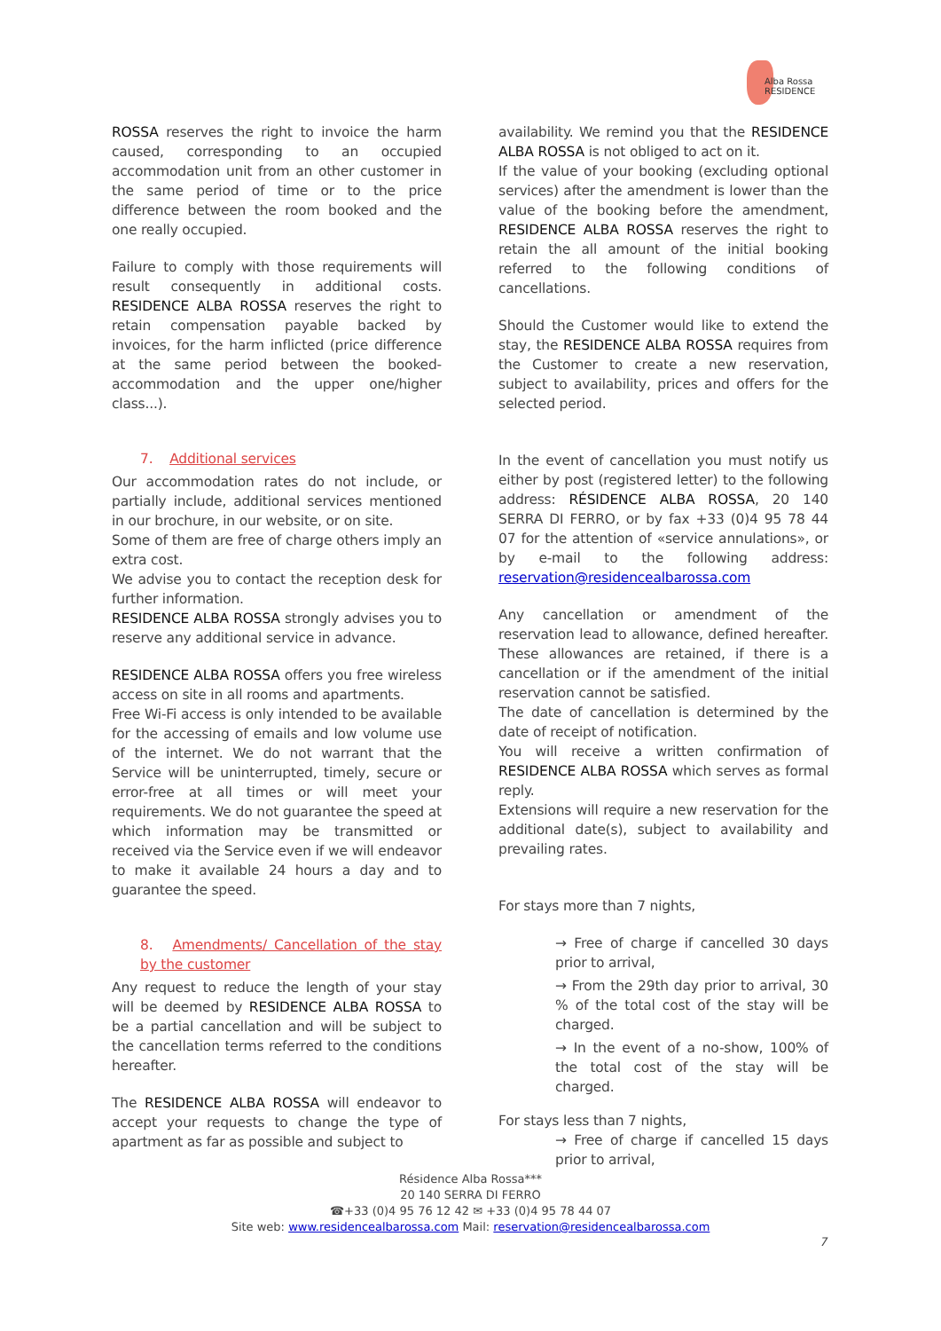Alba Rossa
RESIDENCE
ROSSA reserves the right to invoice the harm caused, corresponding to an occupied accommodation unit from an other customer in the same period of time or to the price difference between the room booked and the one really occupied.
Failure to comply with those requirements will result consequently in additional costs. RESIDENCE ALBA ROSSA reserves the right to retain compensation payable backed by invoices, for the harm inflicted (price difference at the same period between the booked-accommodation and the upper one/higher class...).
7. Additional services
Our accommodation rates do not include, or partially include, additional services mentioned in our brochure, in our website, or on site.
Some of them are free of charge others imply an extra cost.
We advise you to contact the reception desk for further information.
RESIDENCE ALBA ROSSA strongly advises you to reserve any additional service in advance.
RESIDENCE ALBA ROSSA offers you free wireless access on site in all rooms and apartments.
Free Wi-Fi access is only intended to be available for the accessing of emails and low volume use of the internet. We do not warrant that the Service will be uninterrupted, timely, secure or error-free at all times or will meet your requirements. We do not guarantee the speed at which information may be transmitted or received via the Service even if we will endeavor to make it available 24 hours a day and to guarantee the speed.
8. Amendments/ Cancellation of the stay by the customer
Any request to reduce the length of your stay will be deemed by RESIDENCE ALBA ROSSA to be a partial cancellation and will be subject to the cancellation terms referred to the conditions hereafter.
The RESIDENCE ALBA ROSSA will endeavor to accept your requests to change the type of apartment as far as possible and subject to
availability. We remind you that the RESIDENCE ALBA ROSSA is not obliged to act on it.
If the value of your booking (excluding optional services) after the amendment is lower than the value of the booking before the amendment, RESIDENCE ALBA ROSSA reserves the right to retain the all amount of the initial booking referred to the following conditions of cancellations.
Should the Customer would like to extend the stay, the RESIDENCE ALBA ROSSA requires from the Customer to create a new reservation, subject to availability, prices and offers for the selected period.
In the event of cancellation you must notify us either by post (registered letter) to the following address: RÉSIDENCE ALBA ROSSA, 20 140 SERRA DI FERRO, or by fax +33 (0)4 95 78 44 07 for the attention of «service annulations», or by e-mail to the following address: reservation@residencealbarossa.com
Any cancellation or amendment of the reservation lead to allowance, defined hereafter. These allowances are retained, if there is a cancellation or if the amendment of the initial reservation cannot be satisfied.
The date of cancellation is determined by the date of receipt of notification.
You will receive a written confirmation of RESIDENCE ALBA ROSSA which serves as formal reply.
Extensions will require a new reservation for the additional date(s), subject to availability and prevailing rates.
For stays more than 7 nights,
→ Free of charge if cancelled 30 days prior to arrival,
→ From the 29th day prior to arrival, 30 % of the total cost of the stay will be charged.
→ In the event of a no-show, 100% of the total cost of the stay will be charged.
For stays less than 7 nights,
→ Free of charge if cancelled 15 days prior to arrival,
Résidence Alba Rossa***
20 140 SERRA DI FERRO
☎+33 (0)4 95 76 12 42 ✉ +33 (0)4 95 78 44 07
Site web: www.residencealbarossa.com Mail: reservation@residencealbarossa.com
7